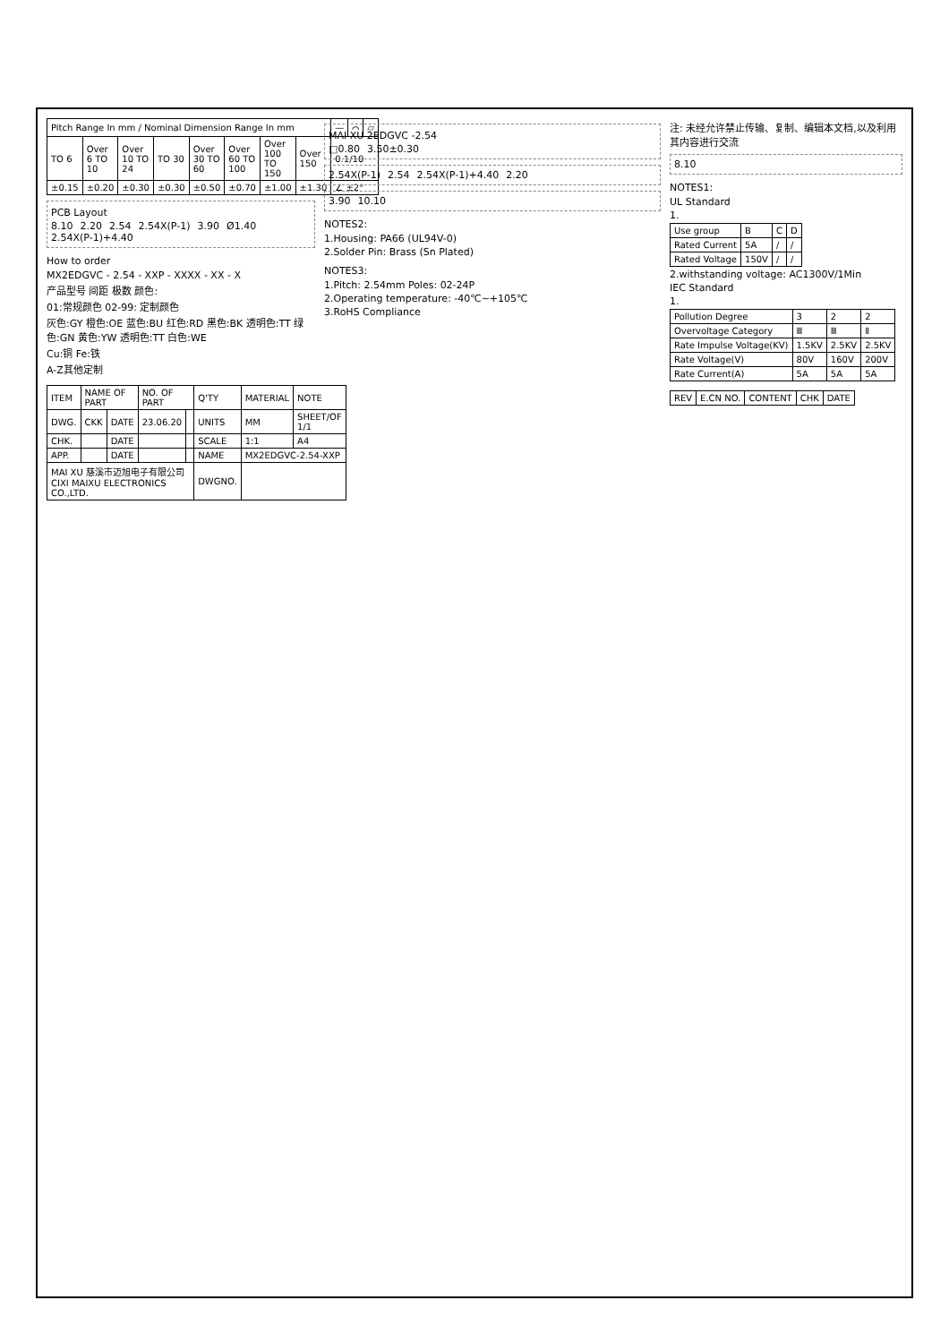| Pitch Range In mm / Nominal Dimension Range In mm | | | | | | | | — | ⌒ | ▱ |
| --- | --- | --- | --- | --- | --- | --- | --- | --- | --- | --- |
| TO 6 | Over 6 TO 10 | Over 10 TO 24 | TO 30 | Over 30 TO 60 | Over 60 TO 100 | Over 100 TO 150 | Over 150 | 0.1/10 | | |
| ±0.15 | ±0.20 | ±0.30 | ±0.30 | ±0.50 | ±0.70 | ±1.00 | ±1.30 | ∠ ±2° | | |
PCB Layout
8.10 2.20 2.54 2.54X(P-1) 3.90 Ø1.40 2.54X(P-1)+4.40
How to order
MX2EDGVC - 2.54 - XXP - XXXX - XX - X
产品型号 间距 极数 颜色:
01:常规颜色 02-99: 定制颜色
灰色:GY 橙色:OE 蓝色:BU 红色:RD 黑色:BK 透明色:TT 绿色:GN 黄色:YW 透明色:TT 白色:WE
Cu:铜 Fe:铁
A-Z其他定制
| ITEM | NAME OF PART | | NO. OF PART | | Q'TY | MATERIAL | NOTE |
| DWG. | CKK | DATE | 23.06.20 | | UNITS | MM | SHEET/OF 1/1 |
| CHK. | | DATE | | | SCALE | 1:1 | A4 |
| APP. | | DATE | | | NAME | MX2EDGVC-2.54-XXP | |
| MAI XU 慈溪市迈旭电子有限公司 CIXI MAIXU ELECTRONICS CO.,LTD. | | | | | DWGNO. | | |
MAI XU 2EDGVC -2.54
□0.80 3.50±0.30
2.54X(P-1) 2.54 2.54X(P-1)+4.40 2.20
3.90 10.10
NOTES2:
1.Housing: PA66 (UL94V-0)
2.Solder Pin: Brass (Sn Plated)
NOTES3:
1.Pitch: 2.54mm Poles: 02-24P
2.Operating temperature: -40℃~+105℃
3.RoHS Compliance
注: 未经允许禁止传输、复制、编辑本文档,以及利用其内容进行交流
8.10
NOTES1:
UL Standard
1.
| Use group | B | C | D |
| Rated Current | 5A | / | / |
| Rated Voltage | 150V | / | / |
2.withstanding voltage: AC1300V/1Min
IEC Standard
1.
| Pollution Degree | 3 | 2 | 2 |
| Overvoltage Category | Ⅲ | Ⅲ | Ⅱ |
| Rate Impulse Voltage(KV) | 1.5KV | 2.5KV | 2.5KV |
| Rate Voltage(V) | 80V | 160V | 200V |
| Rate Current(A) | 5A | 5A | 5A |
| REV | E.CN NO. | CONTENT | CHK | DATE |